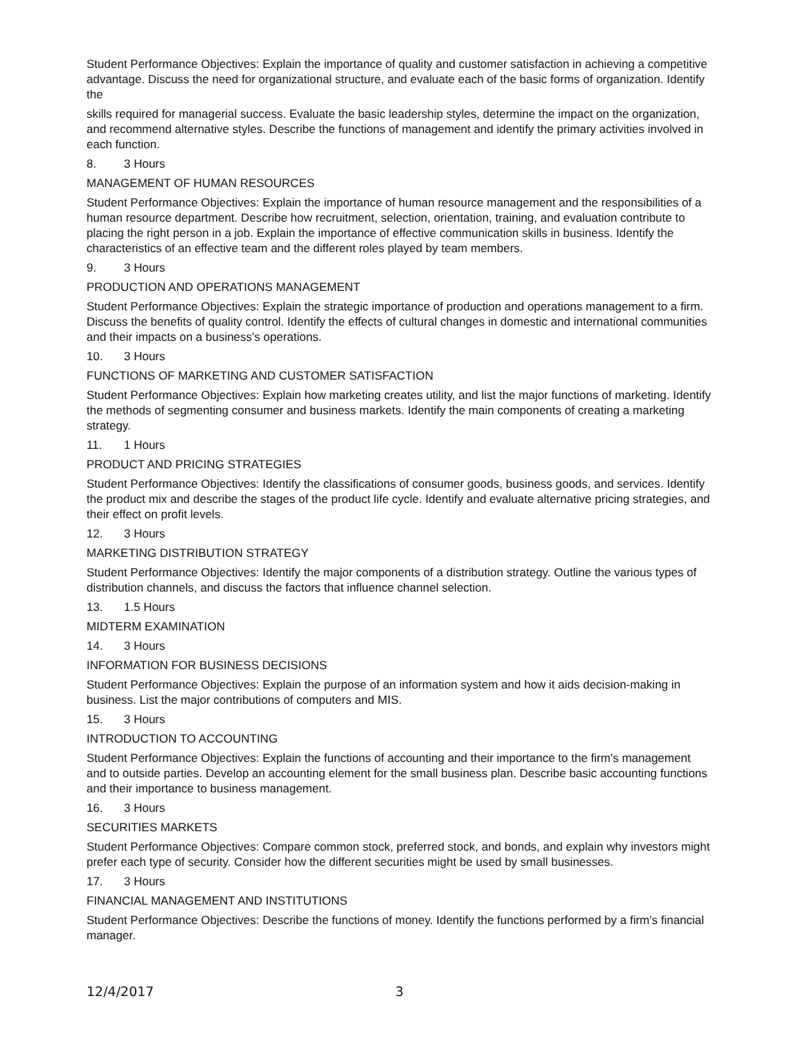Student Performance Objectives: Explain the importance of quality and customer satisfaction in achieving a competitive advantage. Discuss the need for organizational structure, and evaluate each of the basic forms of organization. Identify the
skills required for managerial success. Evaluate the basic leadership styles, determine the impact on the organization, and recommend alternative styles. Describe the functions of management and identify the primary activities involved in each function.
8. 3 Hours
MANAGEMENT OF HUMAN RESOURCES
Student Performance Objectives: Explain the importance of human resource management and the responsibilities of a human resource department. Describe how recruitment, selection, orientation, training, and evaluation contribute to placing the right person in a job. Explain the importance of effective communication skills in business. Identify the characteristics of an effective team and the different roles played by team members.
9. 3 Hours
PRODUCTION AND OPERATIONS MANAGEMENT
Student Performance Objectives: Explain the strategic importance of production and operations management to a firm. Discuss the benefits of quality control. Identify the effects of cultural changes in domestic and international communities and their impacts on a business's operations.
10. 3 Hours
FUNCTIONS OF MARKETING AND CUSTOMER SATISFACTION
Student Performance Objectives: Explain how marketing creates utility, and list the major functions of marketing. Identify the methods of segmenting consumer and business markets. Identify the main components of creating a marketing strategy.
11. 1 Hours
PRODUCT AND PRICING STRATEGIES
Student Performance Objectives: Identify the classifications of consumer goods, business goods, and services. Identify the product mix and describe the stages of the product life cycle. Identify and evaluate alternative pricing strategies, and their effect on profit levels.
12. 3 Hours
MARKETING DISTRIBUTION STRATEGY
Student Performance Objectives: Identify the major components of a distribution strategy. Outline the various types of distribution channels, and discuss the factors that influence channel selection.
13. 1.5 Hours
MIDTERM EXAMINATION
14. 3 Hours
INFORMATION FOR BUSINESS DECISIONS
Student Performance Objectives: Explain the purpose of an information system and how it aids decision-making in business. List the major contributions of computers and MIS.
15. 3 Hours
INTRODUCTION TO ACCOUNTING
Student Performance Objectives: Explain the functions of accounting and their importance to the firm's management and to outside parties. Develop an accounting element for the small business plan. Describe basic accounting functions and their importance to business management.
16. 3 Hours
SECURITIES MARKETS
Student Performance Objectives: Compare common stock, preferred stock, and bonds, and explain why investors might prefer each type of security. Consider how the different securities might be used by small businesses.
17. 3 Hours
FINANCIAL MANAGEMENT AND INSTITUTIONS
Student Performance Objectives: Describe the functions of money. Identify the functions performed by a firm's financial manager.
12/4/2017 3